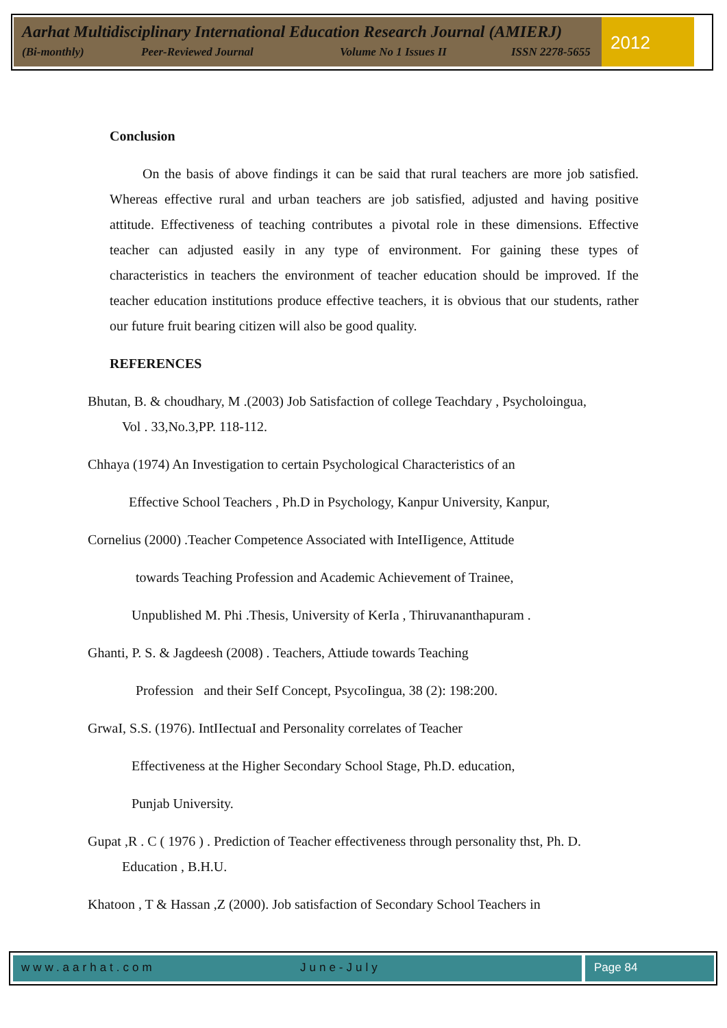Aarhat Multidisciplinary International Education Research Journal (AMIERJ)
(Bi-monthly) Peer-Reviewed Journal Volume No 1 Issues II ISSN 2278-5655
2012
Conclusion
On the basis of above findings it can be said that rural teachers are more job satisfied. Whereas effective rural and urban teachers are job satisfied, adjusted and having positive attitude. Effectiveness of teaching contributes a pivotal role in these dimensions. Effective teacher can adjusted easily in any type of environment. For gaining these types of characteristics in teachers the environment of teacher education should be improved. If the teacher education institutions produce effective teachers, it is obvious that our students, rather our future fruit bearing citizen will also be good quality.
REFERENCES
Bhutan, B. & choudhary, M .(2003) Job Satisfaction of college Teachdary , Psycholoingua,
Vol . 33,No.3,PP. 118-112.
Chhaya (1974) An Investigation to certain Psychological Characteristics of an
Effective School Teachers , Ph.D in Psychology, Kanpur University, Kanpur,
Cornelius (2000) .Teacher Competence Associated with InteIIigence, Attitude
towards Teaching Profession and Academic Achievement of Trainee,
Unpublished M. Phi .Thesis, University of KerIa , Thiruvananthapuram .
Ghanti, P. S. & Jagdeesh (2008) . Teachers, Attiude towards Teaching
Profession and their SeIf Concept, PsycoIingua, 38 (2): 198:200.
GrwaI, S.S. (1976). IntIIectuaI and Personality correlates of Teacher
Effectiveness at the Higher Secondary School Stage, Ph.D. education,
Punjab University.
Gupat ,R . C ( 1976 ) . Prediction of Teacher effectiveness through personality thst, Ph. D.
Education , B.H.U.
Khatoon , T & Hassan ,Z (2000). Job satisfaction of Secondary School Teachers in
www.aarhat.com June-July Page 84